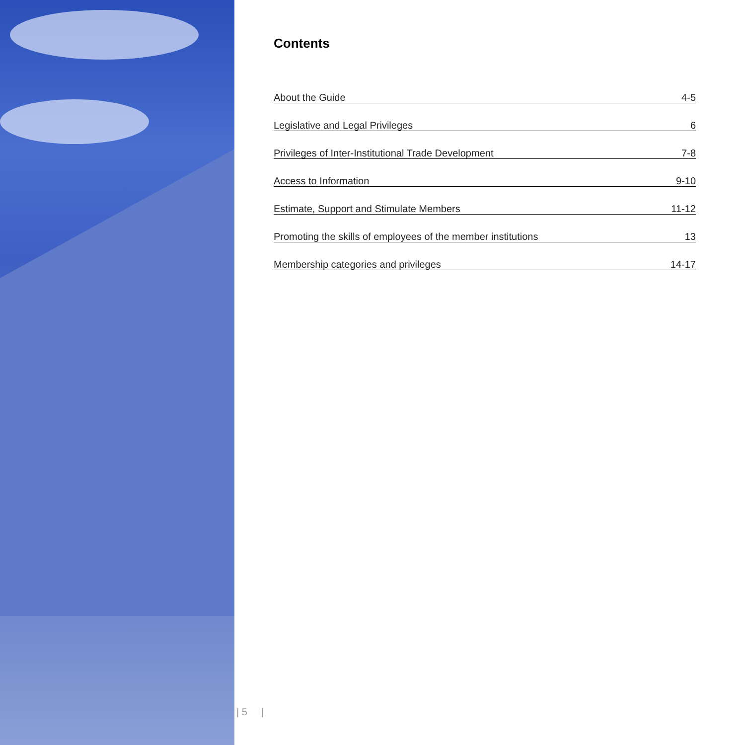Contents
About the Guide 4-5
Legislative and Legal Privileges 6
Privileges of Inter-Institutional Trade Development 7-8
Access to Information 9-10
Estimate, Support and Stimulate Members 11-12
Promoting the skills of employees of the member institutions 13
Membership categories and privileges 14-17
| 5 |